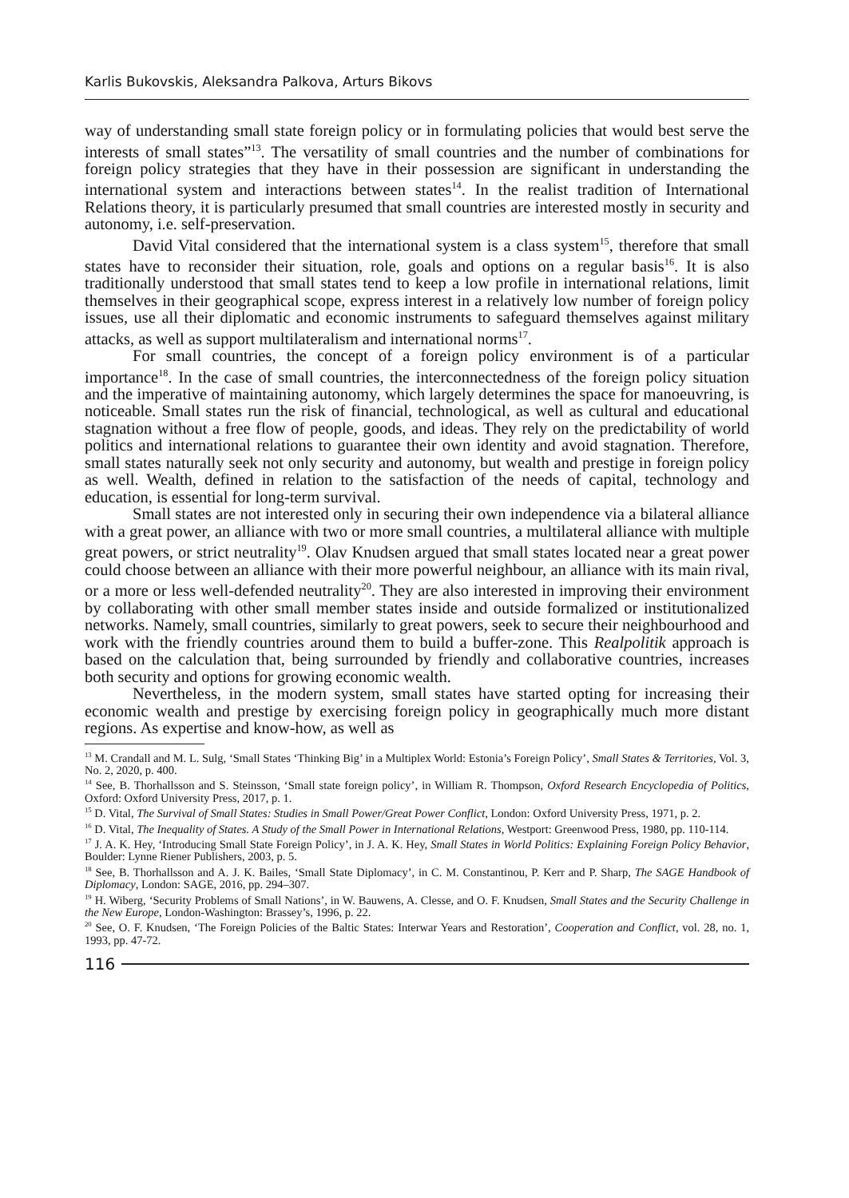Karlis Bukovskis, Aleksandra Palkova, Arturs Bikovs
way of understanding small state foreign policy or in formulating policies that would best serve the interests of small states”<sup>13</sup>. The versatility of small countries and the number of combinations for foreign policy strategies that they have in their possession are significant in understanding the international system and interactions between states<sup>14</sup>. In the realist tradition of International Relations theory, it is particularly presumed that small countries are interested mostly in security and autonomy, i.e. self-preservation.
David Vital considered that the international system is a class system<sup>15</sup>, therefore that small states have to reconsider their situation, role, goals and options on a regular basis<sup>16</sup>. It is also traditionally understood that small states tend to keep a low profile in international relations, limit themselves in their geographical scope, express interest in a relatively low number of foreign policy issues, use all their diplomatic and economic instruments to safeguard themselves against military attacks, as well as support multilateralism and international norms<sup>17</sup>.
For small countries, the concept of a foreign policy environment is of a particular importance<sup>18</sup>. In the case of small countries, the interconnectedness of the foreign policy situation and the imperative of maintaining autonomy, which largely determines the space for manoeuvring, is noticeable. Small states run the risk of financial, technological, as well as cultural and educational stagnation without a free flow of people, goods, and ideas. They rely on the predictability of world politics and international relations to guarantee their own identity and avoid stagnation. Therefore, small states naturally seek not only security and autonomy, but wealth and prestige in foreign policy as well. Wealth, defined in relation to the satisfaction of the needs of capital, technology and education, is essential for long-term survival.
Small states are not interested only in securing their own independence via a bilateral alliance with a great power, an alliance with two or more small countries, a multilateral alliance with multiple great powers, or strict neutrality<sup>19</sup>. Olav Knudsen argued that small states located near a great power could choose between an alliance with their more powerful neighbour, an alliance with its main rival, or a more or less well-defended neutrality<sup>20</sup>. They are also interested in improving their environment by collaborating with other small member states inside and outside formalized or institutionalized networks. Namely, small countries, similarly to great powers, seek to secure their neighbourhood and work with the friendly countries around them to build a buffer-zone. This Realpolitik approach is based on the calculation that, being surrounded by friendly and collaborative countries, increases both security and options for growing economic wealth.
Nevertheless, in the modern system, small states have started opting for increasing their economic wealth and prestige by exercising foreign policy in geographically much more distant regions. As expertise and know-how, as well as
<sup>13</sup> M. Crandall and M. L. Sulg, ‘Small States ‘Thinking Big’ in a Multiplex World: Estonia’s Foreign Policy’, Small States & Territories, Vol. 3, No. 2, 2020, p. 400.
<sup>14</sup> See, B. Thorhallsson and S. Steinsson, ‘Small state foreign policy’, in William R. Thompson, Oxford Research Encyclopedia of Politics, Oxford: Oxford University Press, 2017, p. 1.
<sup>15</sup> D. Vital, The Survival of Small States: Studies in Small Power/Great Power Conflict, London: Oxford University Press, 1971, p. 2.
<sup>16</sup> D. Vital, The Inequality of States. A Study of the Small Power in International Relations, Westport: Greenwood Press, 1980, pp. 110-114.
<sup>17</sup> J. A. K. Hey, ‘Introducing Small State Foreign Policy’, in J. A. K. Hey, Small States in World Politics: Explaining Foreign Policy Behavior, Boulder: Lynne Riener Publishers, 2003, p. 5.
<sup>18</sup> See, B. Thorhallsson and A. J. K. Bailes, ‘Small State Diplomacy’, in C. M. Constantinou, P. Kerr and P. Sharp, The SAGE Handbook of Diplomacy, London: SAGE, 2016, pp. 294–307.
<sup>19</sup> H. Wiberg, ‘Security Problems of Small Nations’, in W. Bauwens, A. Clesse, and O. F. Knudsen, Small States and the Security Challenge in the New Europe, London-Washington: Brassey’s, 1996, p. 22.
<sup>20</sup> See, O. F. Knudsen, ‘The Foreign Policies of the Baltic States: Interwar Years and Restoration’, Cooperation and Conflict, vol. 28, no. 1, 1993, pp. 47-72.
116